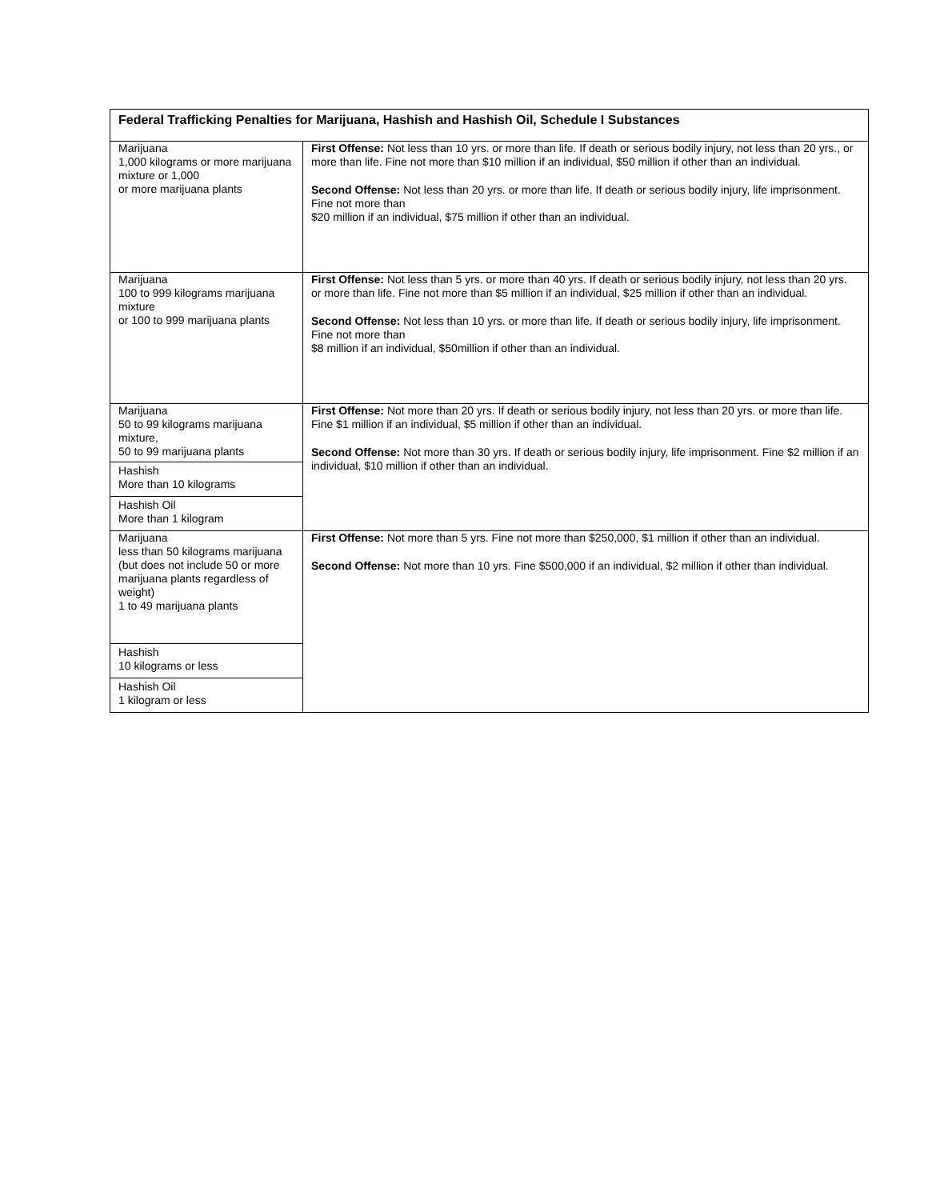| Federal Trafficking Penalties for Marijuana, Hashish and Hashish Oil, Schedule I Substances | |
| --- | --- |
| Marijuana 1,000 kilograms or more marijuana mixture or 1,000 or more marijuana plants | First Offense: Not less than 10 yrs. or more than life. If death or serious bodily injury, not less than 20 yrs., or more than life. Fine not more than $10 million if an individual, $50 million if other than an individual. Second Offense: Not less than 20 yrs. or more than life. If death or serious bodily injury, life imprisonment. Fine not more than $20 million if an individual, $75 million if other than an individual. |
| Marijuana 100 to 999 kilograms marijuana mixture or 100 to 999 marijuana plants | First Offense: Not less than 5 yrs. or more than 40 yrs. If death or serious bodily injury, not less than 20 yrs. or more than life. Fine not more than $5 million if an individual, $25 million if other than an individual. Second Offense: Not less than 10 yrs. or more than life. If death or serious bodily injury, life imprisonment. Fine not more than $8 million if an individual, $50million if other than an individual. |
| Marijuana 50 to 99 kilograms marijuana mixture, 50 to 99 marijuana plants Hashish More than 10 kilograms Hashish Oil More than 1 kilogram | First Offense: Not more than 20 yrs. If death or serious bodily injury, not less than 20 yrs. or more than life. Fine $1 million if an individual, $5 million if other than an individual. Second Offense: Not more than 30 yrs. If death or serious bodily injury, life imprisonment. Fine $2 million if an individual, $10 million if other than an individual. |
| Marijuana less than 50 kilograms marijuana (but does not include 50 or more marijuana plants regardless of weight) 1 to 49 marijuana plants Hashish 10 kilograms or less Hashish Oil 1 kilogram or less | First Offense: Not more than 5 yrs. Fine not more than $250,000, $1 million if other than an individual. Second Offense: Not more than 10 yrs. Fine $500,000 if an individual, $2 million if other than individual. |